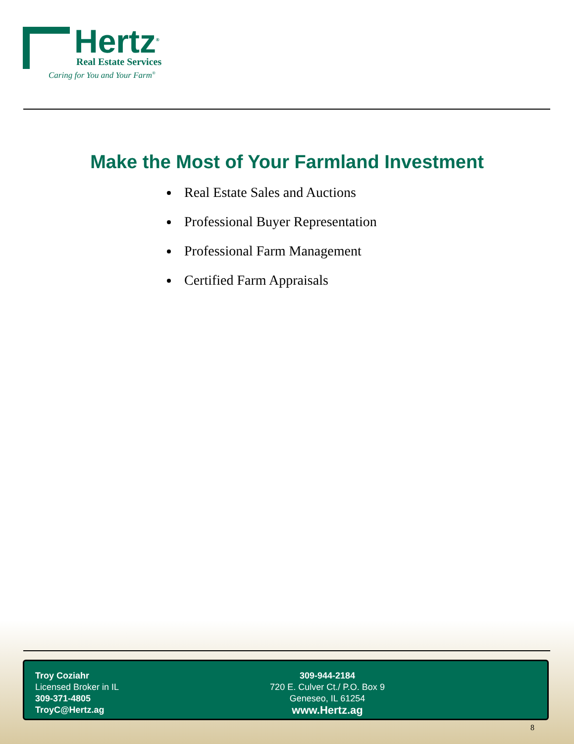Hertz<sup>®</sup>
Real Estate Services
Caring for You and Your Farm<sup>®</sup>
Make the Most of Your Farmland Investment
Real Estate Sales and Auctions
Professional Buyer Representation
Professional Farm Management
Certified Farm Appraisals
Troy Coziahr
Licensed Broker in IL
309-371-4805
TroyC@Hertz.ag
309-944-2184
720 E. Culver Ct./ P.O. Box 9
Geneseo, IL 61254
www.Hertz.ag
8